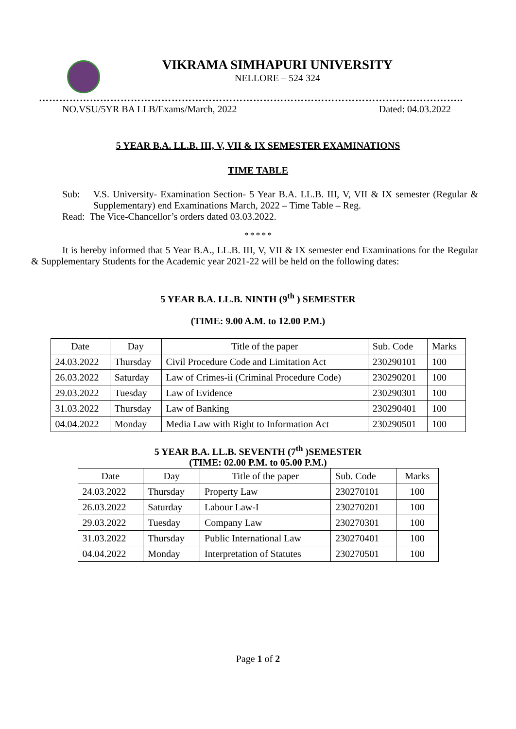VIKRAMA SIMHAPURI UNIVERSITY
NELLORE – 524 324
……………………………………………………………………………………………………………..
NO.VSU/5YR BA LLB/Exams/March, 2022 Dated: 04.03.2022
5 YEAR B.A. LL.B. III, V, VII & IX SEMESTER EXAMINATIONS
TIME TABLE
Sub: V.S. University- Examination Section- 5 Year B.A. LL.B. III, V, VII & IX semester (Regular & Supplementary) end Examinations March, 2022 – Time Table – Reg.
Read: The Vice-Chancellor’s orders dated 03.03.2022.
* * * * *
It is hereby informed that 5 Year B.A., LL.B. III, V, VII & IX semester end Examinations for the Regular & Supplementary Students for the Academic year 2021-22 will be held on the following dates:
5 YEAR B.A. LL.B. NINTH (9<sup>th</sup> ) SEMESTER
(TIME: 9.00 A.M. to 12.00 P.M.)
| Date | Day | Title of the paper | Sub. Code | Marks |
| --- | --- | --- | --- | --- |
| 24.03.2022 | Thursday | Civil Procedure Code and Limitation Act | 230290101 | 100 |
| 26.03.2022 | Saturday | Law of Crimes-ii (Criminal Procedure Code) | 230290201 | 100 |
| 29.03.2022 | Tuesday | Law of Evidence | 230290301 | 100 |
| 31.03.2022 | Thursday | Law of Banking | 230290401 | 100 |
| 04.04.2022 | Monday | Media Law with Right to Information Act | 230290501 | 100 |
5 YEAR B.A. LL.B. SEVENTH (7<sup>th</sup> )SEMESTER
(TIME: 02.00 P.M. to 05.00 P.M.)
| Date | Day | Title of the paper | Sub. Code | Marks |
| --- | --- | --- | --- | --- |
| 24.03.2022 | Thursday | Property Law | 230270101 | 100 |
| 26.03.2022 | Saturday | Labour Law-I | 230270201 | 100 |
| 29.03.2022 | Tuesday | Company Law | 230270301 | 100 |
| 31.03.2022 | Thursday | Public International Law | 230270401 | 100 |
| 04.04.2022 | Monday | Interpretation of Statutes | 230270501 | 100 |
Page 1 of 2